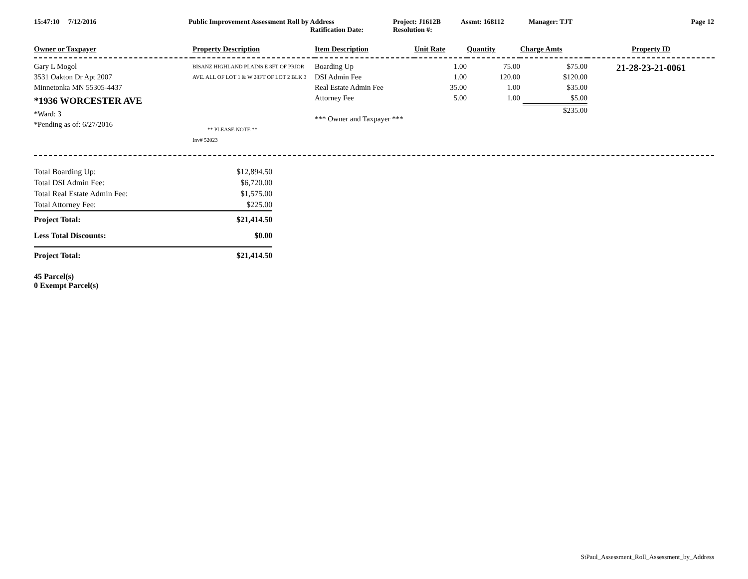15:47:10 7/12/2016 Public Improvement Assessment Roll by Address
Ratification Date:
Project: J1612B
Resolution #:
Assmt: 168112 Manager: TJT Page 12
| Owner or Taxpayer | Property Description | Item Description | Unit Rate | Quantity | Charge Amts | Property ID |
| --- | --- | --- | --- | --- | --- | --- |
| Gary L Mogol 3531 Oakton Dr Apt 2007 Minnetonka MN 55305-4437 *1936 WORCESTER AVE *Ward: 3 *Pending as of: 6/27/2016 | BISANZ HIGHLAND PLAINS E 8FT OF PRIOR AVE. ALL OF LOT 1 & W 28FT OF LOT 2 BLK 3 ** PLEASE NOTE ** Inv# 52023 | Boarding Up DSI Admin Fee Real Estate Admin Fee Attorney Fee *** Owner and Taxpayer *** | 1.00 1.00 35.00 5.00 | 75.00 120.00 1.00 1.00 | $75.00 $120.00 $35.00 $5.00 $235.00 | 21-28-23-21-0061 |
| Total Boarding Up: | $12,894.50 |
| Total DSI Admin Fee: | $6,720.00 |
| Total Real Estate Admin Fee: | $1,575.00 |
| Total Attorney Fee: | $225.00 |
| Project Total: | $21,414.50 |
| Less Total Discounts: | $0.00 |
| Project Total: | $21,414.50 |
| 45 Parcel(s) 0 Exempt Parcel(s) | |
StPaul_Assessment_Roll_Assessment_by_Address